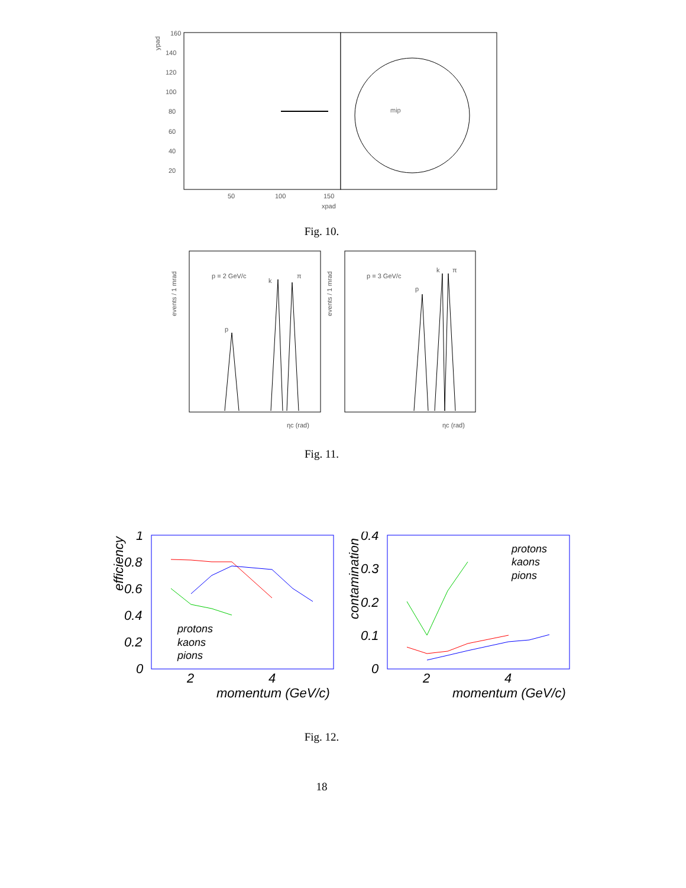mip
160
140
120
100
80
60
40
20
50
100
150
xpad
ypad
Fig. 10.
p = 2 GeV/c
p = 3 GeV/c
p
k
π
p
k
π
ηc (rad)
ηc (rad)
events / 1 mrad
events / 1 mrad
Fig. 11.
1
0.8
0.6
0.4
0.2
0
2
4
momentum (GeV/c)
0.4
0.3
0.2
0.1
0
2
4
momentum (GeV/c)
efficiency
contamination
protons
kaons
pions
protons
kaons
pions
Fig. 12.
18